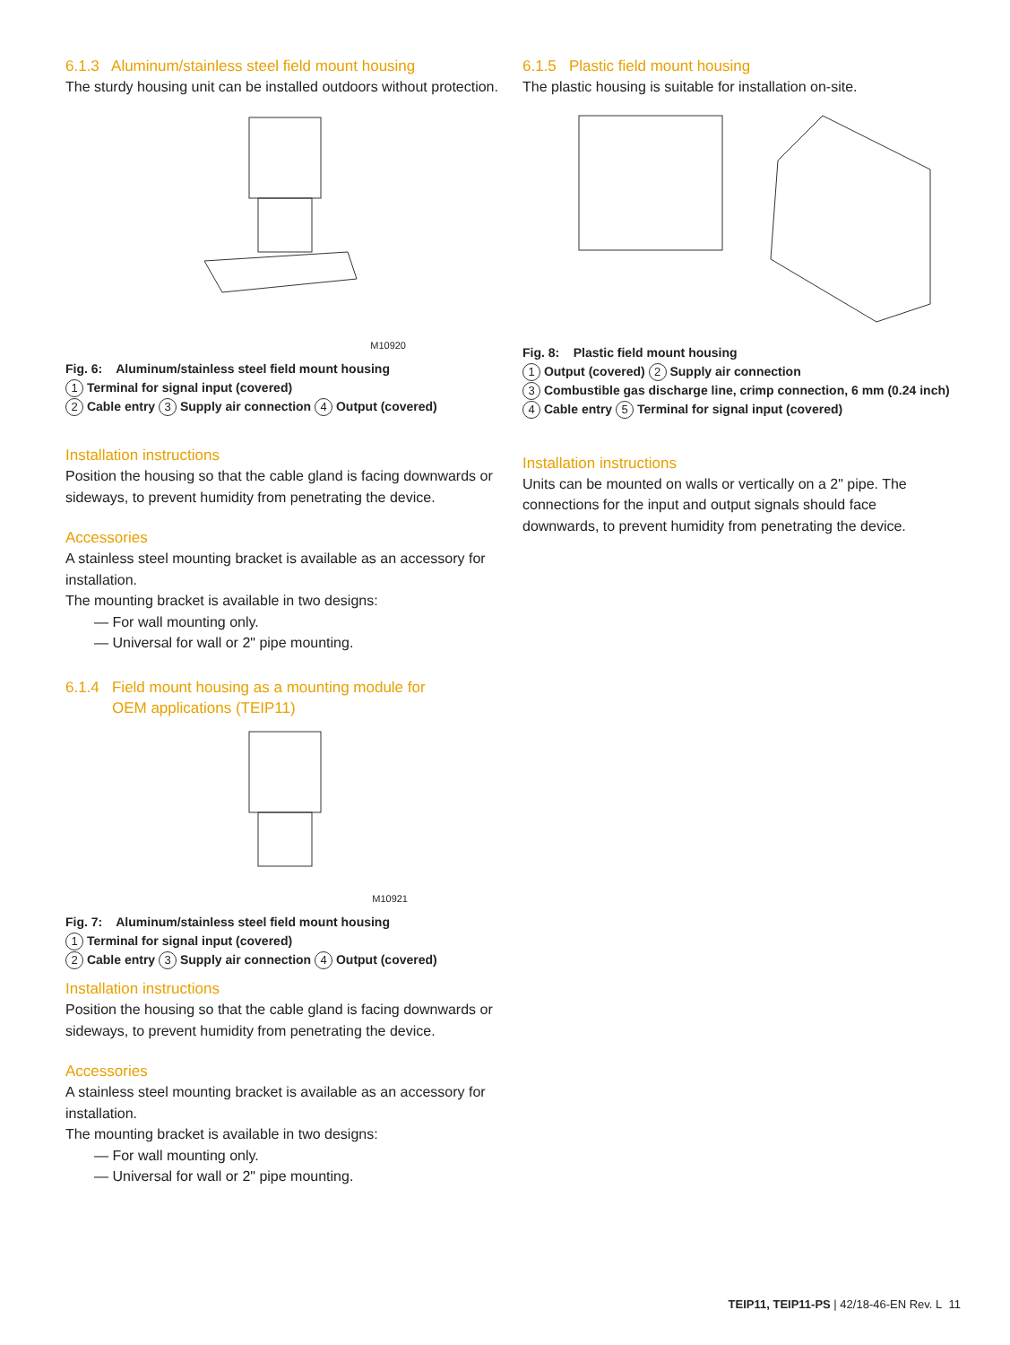6.1.3 Aluminum/stainless steel field mount housing
The sturdy housing unit can be installed outdoors without protection.
M10920
Fig. 6: Aluminum/stainless steel field mount housing
1 Terminal for signal input (covered)
2 Cable entry 3 Supply air connection 4 Output (covered)
Installation instructions
Position the housing so that the cable gland is facing downwards or sideways, to prevent humidity from penetrating the device.
Accessories
A stainless steel mounting bracket is available as an accessory for installation.
The mounting bracket is available in two designs:
— For wall mounting only.
— Universal for wall or 2" pipe mounting.
6.1.4 Field mount housing as a mounting module for
OEM applications (TEIP11)
M10921
Fig. 7: Aluminum/stainless steel field mount housing
1 Terminal for signal input (covered)
2 Cable entry 3 Supply air connection 4 Output (covered)
Installation instructions
Position the housing so that the cable gland is facing downwards or sideways, to prevent humidity from penetrating the device.
Accessories
A stainless steel mounting bracket is available as an accessory for installation.
The mounting bracket is available in two designs:
— For wall mounting only.
— Universal for wall or 2" pipe mounting.
6.1.5 Plastic field mount housing
The plastic housing is suitable for installation on-site.
Fig. 8: Plastic field mount housing
1 Output (covered) 2 Supply air connection
3 Combustible gas discharge line, crimp connection, 6 mm (0.24 inch) 4 Cable entry 5 Terminal for signal input (covered)
Installation instructions
Units can be mounted on walls or vertically on a 2" pipe. The connections for the input and output signals should face downwards, to prevent humidity from penetrating the device.
TEIP11, TEIP11-PS | 42/18-46-EN Rev. L 11